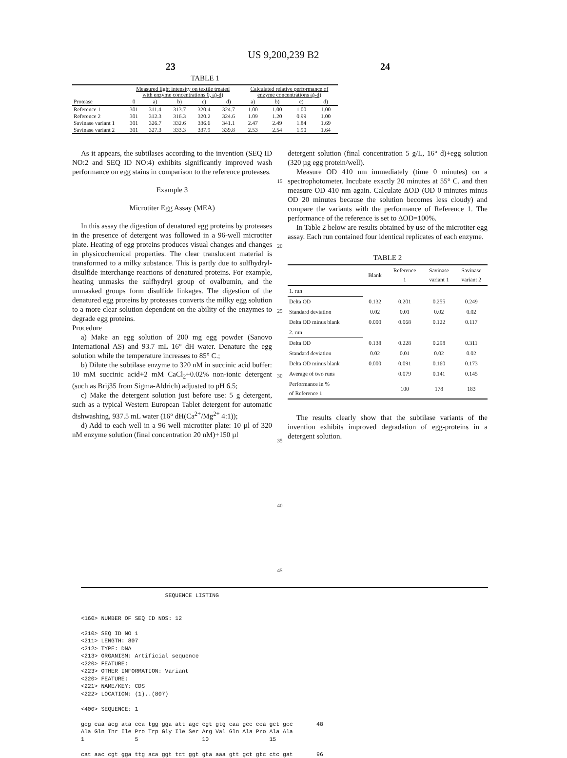US 9,200,239 B2
23 24
TABLE 1
| | Measured light intensity on textile treated with enzyme concentrations 0, a)-d) | | | | | Calculated relative performance of enzyme concentrations a)-d) | | | |
| --- | --- | --- | --- | --- | --- | --- | --- | --- | --- |
| Protease | 0 | a) | b) | c) | d) | a) | b) | c) | d) |
| Reference 1 | 301 | 311.4 | 313.7 | 320.4 | 324.7 | 1.00 | 1.00 | 1.00 | 1.00 |
| Reference 2 | 301 | 312.3 | 316.3 | 320.2 | 324.6 | 1.09 | 1.20 | 0.99 | 1.00 |
| Savinase variant 1 | 301 | 326.7 | 332.6 | 336.6 | 341.1 | 2.47 | 2.49 | 1.84 | 1.69 |
| Savinase variant 2 | 301 | 327.3 | 333.3 | 337.9 | 339.8 | 2.53 | 2.54 | 1.90 | 1.64 |
As it appears, the subtilases according to the invention (SEQ ID NO:2 and SEQ ID NO:4) exhibits significantly improved wash performance on egg stains in comparison to the reference proteases.
Example 3
Microtiter Egg Assay (MEA)
In this assay the digestion of denatured egg proteins by proteases in the presence of detergent was followed in a 96-well microtiter plate. Heating of egg proteins produces visual changes and changes in physicochemical properties. The clear translucent material is transformed to a milky substance. This is partly due to sulfhydryl-disulfide interchange reactions of denatured proteins. For example, heating unmasks the sulfhydryl group of ovalbumin, and the unmasked groups form disulfide linkages. The digestion of the denatured egg proteins by proteases converts the milky egg solution to a more clear solution dependent on the ability of the enzymes to degrade egg proteins.
Procedure
a) Make an egg solution of 200 mg egg powder (Sanovo International AS) and 93.7 mL 16° dH water. Denature the egg solution while the temperature increases to 85° C.;
b) Dilute the subtilase enzyme to 320 nM in succinic acid buffer: 10 mM succinic acid+2 mM CaCl<sub>2</sub>+0.02% non-ionic detergent (such as Brij35 from Sigma-Aldrich) adjusted to pH 6.5;
c) Make the detergent solution just before use: 5 g detergent, such as a typical Western European Tablet detergent for automatic dishwashing, 937.5 mL water (16° dH(Ca<sup>2+</sup>/Mg<sup>2+</sup> 4:1));
d) Add to each well in a 96 well microtiter plate: 10 µl of 320 nM enzyme solution (final concentration 20 nM)+150 µl
15
20
25
30
35
40
45
detergent solution (final concentration 5 g/L, 16° d)+egg solution (320 µg egg protein/well).
Measure OD 410 nm immediately (time 0 minutes) on a spectrophotometer. Incubate exactly 20 minutes at 55° C. and then measure OD 410 nm again. Calculate ΔOD (OD 0 minutes minus OD 20 minutes because the solution becomes less cloudy) and compare the variants with the performance of Reference 1. The performance of the reference is set to ΔOD=100%.
In Table 2 below are results obtained by use of the microtiter egg assay. Each run contained four identical replicates of each enzyme.
TABLE 2
| | Blank | Reference 1 | Savinase variant 1 | Savinase variant 2 |
| --- | --- | --- | --- | --- |
| 1. run | | | | |
| Delta OD | 0.132 | 0.201 | 0.255 | 0.249 |
| Standard deviation | 0.02 | 0.01 | 0.02 | 0.02 |
| Delta OD minus blank | 0.000 | 0.068 | 0.122 | 0.117 |
| 2. run | | | | |
| Delta OD | 0.138 | 0.228 | 0.298 | 0.311 |
| Standard deviation | 0.02 | 0.01 | 0.02 | 0.02 |
| Delta OD minus blank | 0.000 | 0.091 | 0.160 | 0.173 |
| Average of two runs | | 0.079 | 0.141 | 0.145 |
| Performance in % of Reference 1 | | 100 | 178 | 183 |
The results clearly show that the subtilase variants of the invention exhibits improved degradation of egg-proteins in a detergent solution.
SEQUENCE LISTING <160> NUMBER OF SEQ ID NOS: 12 <210> SEQ ID NO 1 <211> LENGTH: 807 <212> TYPE: DNA <213> ORGANISM: Artificial sequence <220> FEATURE: <223> OTHER INFORMATION: Variant <220> FEATURE: <221> NAME/KEY: CDS <222> LOCATION: (1)..(807) <400> SEQUENCE: 1 gcg caa acg ata cca tgg gga att agc cgt gtg caa gcc cca gct gcc 48 Ala Gln Thr Ile Pro Trp Gly Ile Ser Arg Val Gln Ala Pro Ala Ala 1 5 10 15 cat aac cgt gga ttg aca ggt tct ggt gta aaa gtt gct gtc ctc gat 96